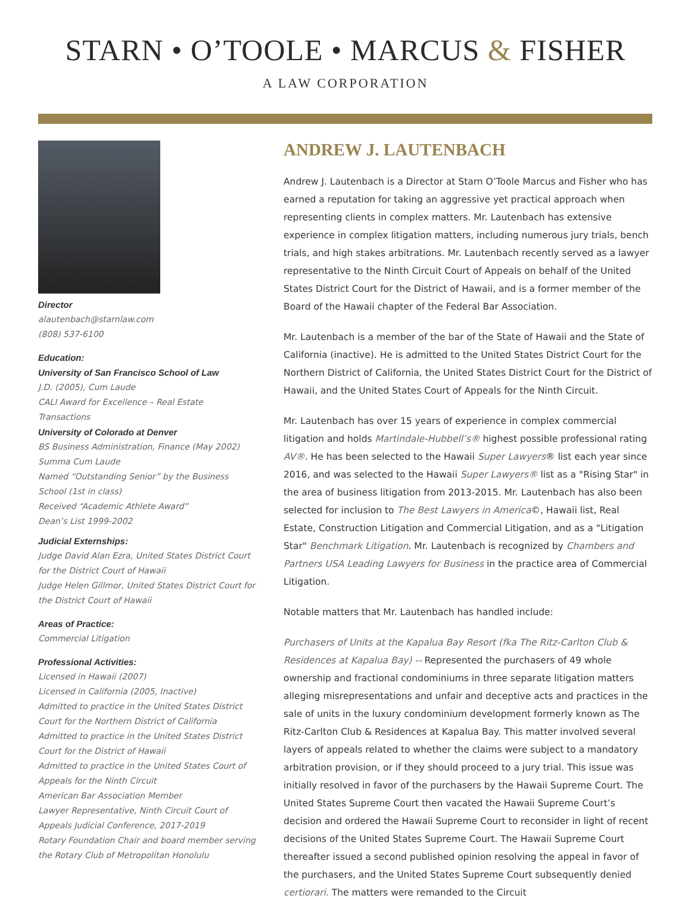STARN • O’TOOLE • MARCUS & FISHER
A LAW CORPORATION
Director
alautenbach@starnlaw.com
(808) 537-6100
Education:
University of San Francisco School of Law
J.D. (2005), Cum Laude
CALI Award for Excellence – Real Estate Transactions
University of Colorado at Denver
BS Business Administration, Finance (May 2002)
Summa Cum Laude
Named “Outstanding Senior” by the Business School (1st in class)
Received “Academic Athlete Award”
Dean’s List 1999-2002
Judicial Externships:
Judge David Alan Ezra, United States District Court for the District Court of Hawaii
Judge Helen Gillmor, United States District Court for the District Court of Hawaii
Areas of Practice:
Commercial Litigation
Professional Activities:
Licensed in Hawaii (2007)
Licensed in California (2005, Inactive)
Admitted to practice in the United States District Court for the Northern District of California
Admitted to practice in the United States District Court for the District of Hawaii
Admitted to practice in the United States Court of Appeals for the Ninth Circuit
American Bar Association Member
Lawyer Representative, Ninth Circuit Court of Appeals Judicial Conference, 2017-2019
Rotary Foundation Chair and board member serving the Rotary Club of Metropolitan Honolulu
ANDREW J. LAUTENBACH
Andrew J. Lautenbach is a Director at Starn O’Toole Marcus and Fisher who has earned a reputation for taking an aggressive yet practical approach when representing clients in complex matters. Mr. Lautenbach has extensive experience in complex litigation matters, including numerous jury trials, bench trials, and high stakes arbitrations. Mr. Lautenbach recently served as a lawyer representative to the Ninth Circuit Court of Appeals on behalf of the United States District Court for the District of Hawaii, and is a former member of the Board of the Hawaii chapter of the Federal Bar Association.
Mr. Lautenbach is a member of the bar of the State of Hawaii and the State of California (inactive). He is admitted to the United States District Court for the Northern District of California, the United States District Court for the District of Hawaii, and the United States Court of Appeals for the Ninth Circuit.
Mr. Lautenbach has over 15 years of experience in complex commercial litigation and holds Martindale-Hubbell’s® highest possible professional rating AV®. He has been selected to the Hawaii Super Lawyers® list each year since 2016, and was selected to the Hawaii Super Lawyers® list as a "Rising Star" in the area of business litigation from 2013-2015. Mr. Lautenbach has also been selected for inclusion to The Best Lawyers in America©, Hawaii list, Real Estate, Construction Litigation and Commercial Litigation, and as a "Litigation Star" Benchmark Litigation. Mr. Lautenbach is recognized by Chambers and Partners USA Leading Lawyers for Business in the practice area of Commercial Litigation.
Notable matters that Mr. Lautenbach has handled include:
Purchasers of Units at the Kapalua Bay Resort (fka The Ritz-Carlton Club & Residences at Kapalua Bay) -- Represented the purchasers of 49 whole ownership and fractional condominiums in three separate litigation matters alleging misrepresentations and unfair and deceptive acts and practices in the sale of units in the luxury condominium development formerly known as The Ritz-Carlton Club & Residences at Kapalua Bay. This matter involved several layers of appeals related to whether the claims were subject to a mandatory arbitration provision, or if they should proceed to a jury trial. This issue was initially resolved in favor of the purchasers by the Hawaii Supreme Court. The United States Supreme Court then vacated the Hawaii Supreme Court’s decision and ordered the Hawaii Supreme Court to reconsider in light of recent decisions of the United States Supreme Court. The Hawaii Supreme Court thereafter issued a second published opinion resolving the appeal in favor of the purchasers, and the United States Supreme Court subsequently denied certiorari. The matters were remanded to the Circuit